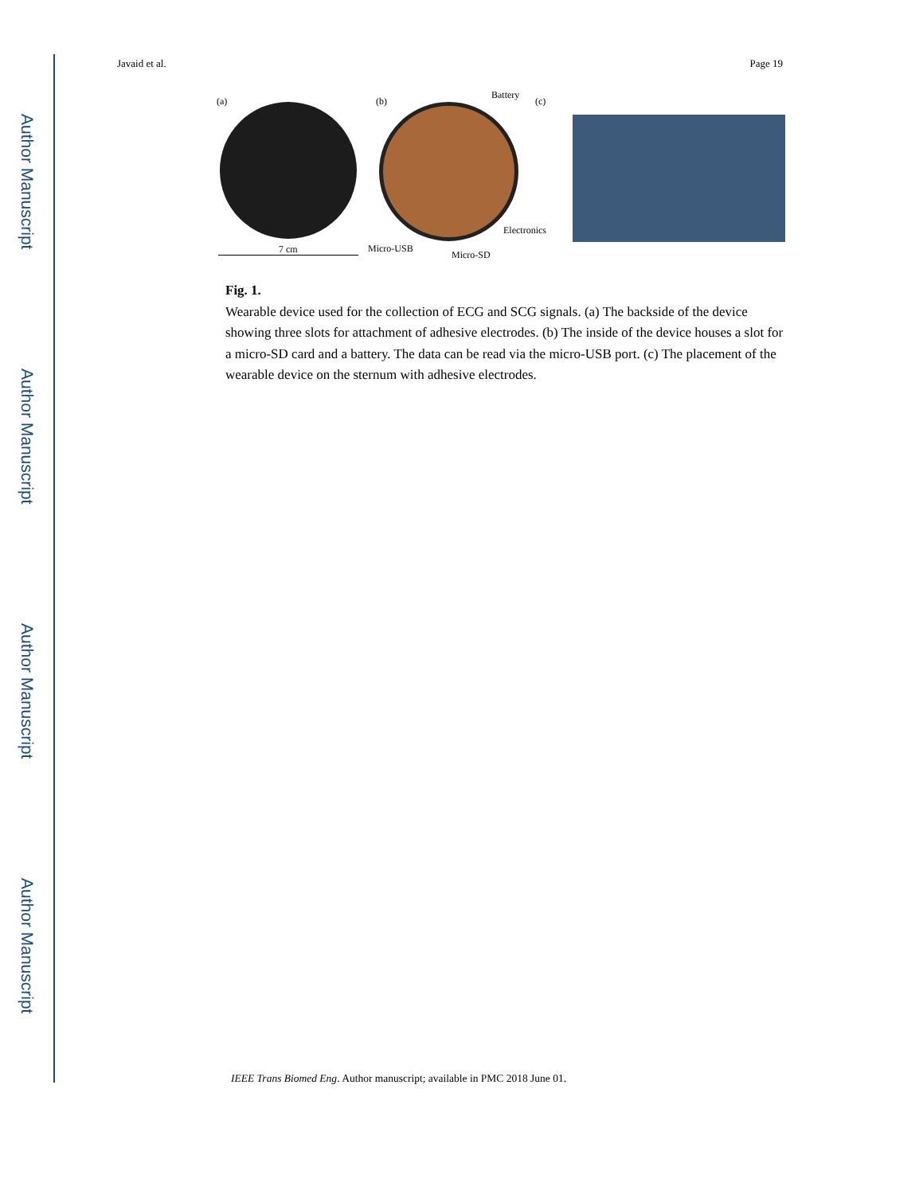Author Manuscript
Author Manuscript
Author Manuscript
Author Manuscript
Javaid et al. Page 19
(a)
7 cm
(b)
Battery
Electronics
Micro-USB
Micro-SD
(c)
Fig. 1.
Wearable device used for the collection of ECG and SCG signals. (a) The backside of the device showing three slots for attachment of adhesive electrodes. (b) The inside of the device houses a slot for a micro-SD card and a battery. The data can be read via the micro-USB port. (c) The placement of the wearable device on the sternum with adhesive electrodes.
IEEE Trans Biomed Eng. Author manuscript; available in PMC 2018 June 01.